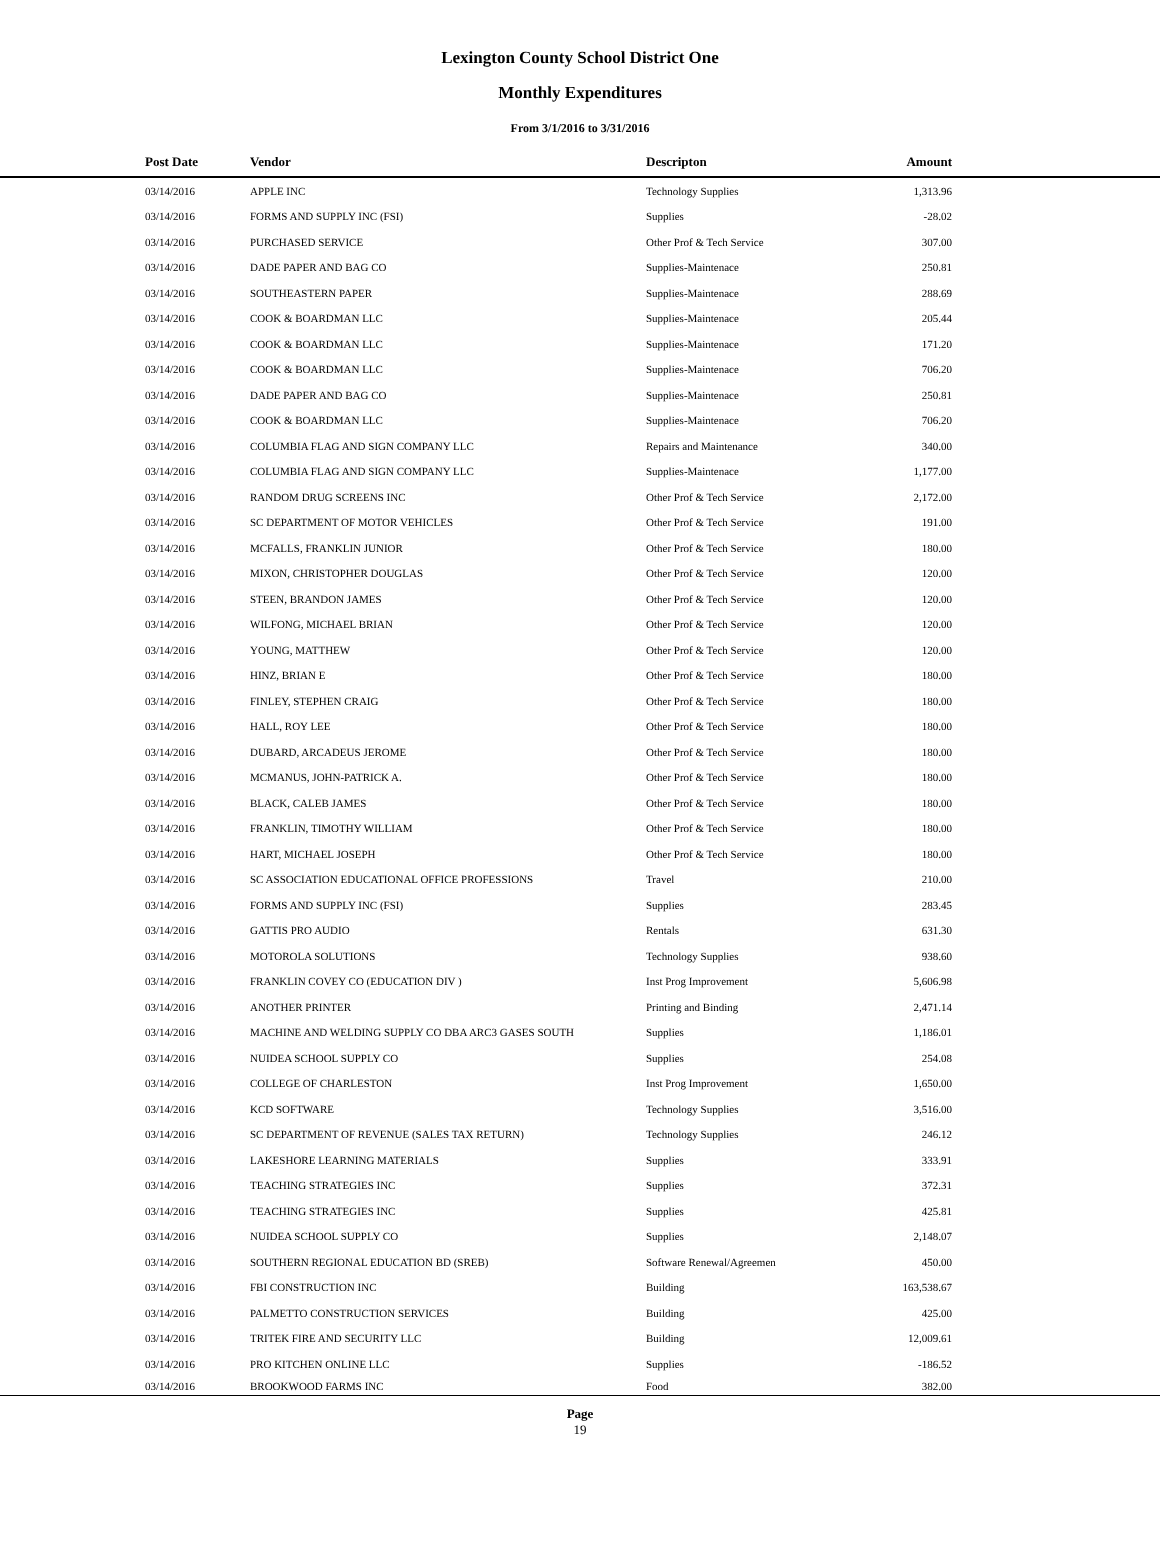Lexington County School District One
Monthly Expenditures
From 3/1/2016 to 3/31/2016
| | Post Date | Vendor | Descripton | Amount | |
| --- | --- | --- | --- | --- | --- |
| | 03/14/2016 | APPLE INC | Technology Supplies | 1,313.96 | |
| | 03/14/2016 | FORMS AND SUPPLY INC (FSI) | Supplies | -28.02 | |
| | 03/14/2016 | PURCHASED SERVICE | Other Prof & Tech Service | 307.00 | |
| | 03/14/2016 | DADE PAPER AND BAG CO | Supplies-Maintenace | 250.81 | |
| | 03/14/2016 | SOUTHEASTERN PAPER | Supplies-Maintenace | 288.69 | |
| | 03/14/2016 | COOK & BOARDMAN LLC | Supplies-Maintenace | 205.44 | |
| | 03/14/2016 | COOK & BOARDMAN LLC | Supplies-Maintenace | 171.20 | |
| | 03/14/2016 | COOK & BOARDMAN LLC | Supplies-Maintenace | 706.20 | |
| | 03/14/2016 | DADE PAPER AND BAG CO | Supplies-Maintenace | 250.81 | |
| | 03/14/2016 | COOK & BOARDMAN LLC | Supplies-Maintenace | 706.20 | |
| | 03/14/2016 | COLUMBIA FLAG AND SIGN COMPANY LLC | Repairs and Maintenance | 340.00 | |
| | 03/14/2016 | COLUMBIA FLAG AND SIGN COMPANY LLC | Supplies-Maintenace | 1,177.00 | |
| | 03/14/2016 | RANDOM DRUG SCREENS INC | Other Prof & Tech Service | 2,172.00 | |
| | 03/14/2016 | SC DEPARTMENT OF MOTOR VEHICLES | Other Prof & Tech Service | 191.00 | |
| | 03/14/2016 | MCFALLS, FRANKLIN JUNIOR | Other Prof & Tech Service | 180.00 | |
| | 03/14/2016 | MIXON, CHRISTOPHER DOUGLAS | Other Prof & Tech Service | 120.00 | |
| | 03/14/2016 | STEEN, BRANDON JAMES | Other Prof & Tech Service | 120.00 | |
| | 03/14/2016 | WILFONG, MICHAEL BRIAN | Other Prof & Tech Service | 120.00 | |
| | 03/14/2016 | YOUNG, MATTHEW | Other Prof & Tech Service | 120.00 | |
| | 03/14/2016 | HINZ, BRIAN E | Other Prof & Tech Service | 180.00 | |
| | 03/14/2016 | FINLEY, STEPHEN CRAIG | Other Prof & Tech Service | 180.00 | |
| | 03/14/2016 | HALL, ROY LEE | Other Prof & Tech Service | 180.00 | |
| | 03/14/2016 | DUBARD, ARCADEUS JEROME | Other Prof & Tech Service | 180.00 | |
| | 03/14/2016 | MCMANUS, JOHN-PATRICK A. | Other Prof & Tech Service | 180.00 | |
| | 03/14/2016 | BLACK, CALEB JAMES | Other Prof & Tech Service | 180.00 | |
| | 03/14/2016 | FRANKLIN, TIMOTHY WILLIAM | Other Prof & Tech Service | 180.00 | |
| | 03/14/2016 | HART, MICHAEL JOSEPH | Other Prof & Tech Service | 180.00 | |
| | 03/14/2016 | SC ASSOCIATION EDUCATIONAL OFFICE PROFESSIONS | Travel | 210.00 | |
| | 03/14/2016 | FORMS AND SUPPLY INC (FSI) | Supplies | 283.45 | |
| | 03/14/2016 | GATTIS PRO AUDIO | Rentals | 631.30 | |
| | 03/14/2016 | MOTOROLA SOLUTIONS | Technology Supplies | 938.60 | |
| | 03/14/2016 | FRANKLIN COVEY CO (EDUCATION DIV ) | Inst Prog Improvement | 5,606.98 | |
| | 03/14/2016 | ANOTHER PRINTER | Printing and Binding | 2,471.14 | |
| | 03/14/2016 | MACHINE AND WELDING SUPPLY CO DBA ARC3 GASES SOUTH | Supplies | 1,186.01 | |
| | 03/14/2016 | NUIDEA SCHOOL SUPPLY CO | Supplies | 254.08 | |
| | 03/14/2016 | COLLEGE OF CHARLESTON | Inst Prog Improvement | 1,650.00 | |
| | 03/14/2016 | KCD SOFTWARE | Technology Supplies | 3,516.00 | |
| | 03/14/2016 | SC DEPARTMENT OF REVENUE (SALES TAX RETURN) | Technology Supplies | 246.12 | |
| | 03/14/2016 | LAKESHORE LEARNING MATERIALS | Supplies | 333.91 | |
| | 03/14/2016 | TEACHING STRATEGIES INC | Supplies | 372.31 | |
| | 03/14/2016 | TEACHING STRATEGIES INC | Supplies | 425.81 | |
| | 03/14/2016 | NUIDEA SCHOOL SUPPLY CO | Supplies | 2,148.07 | |
| | 03/14/2016 | SOUTHERN REGIONAL EDUCATION BD (SREB) | Software Renewal/Agreemen | 450.00 | |
| | 03/14/2016 | FBI CONSTRUCTION INC | Building | 163,538.67 | |
| | 03/14/2016 | PALMETTO CONSTRUCTION SERVICES | Building | 425.00 | |
| | 03/14/2016 | TRITEK FIRE AND SECURITY LLC | Building | 12,009.61 | |
| | 03/14/2016 | PRO KITCHEN ONLINE LLC | Supplies | -186.52 | |
| | 03/14/2016 | BROOKWOOD FARMS INC | Food | 382.00 | |
Page
19